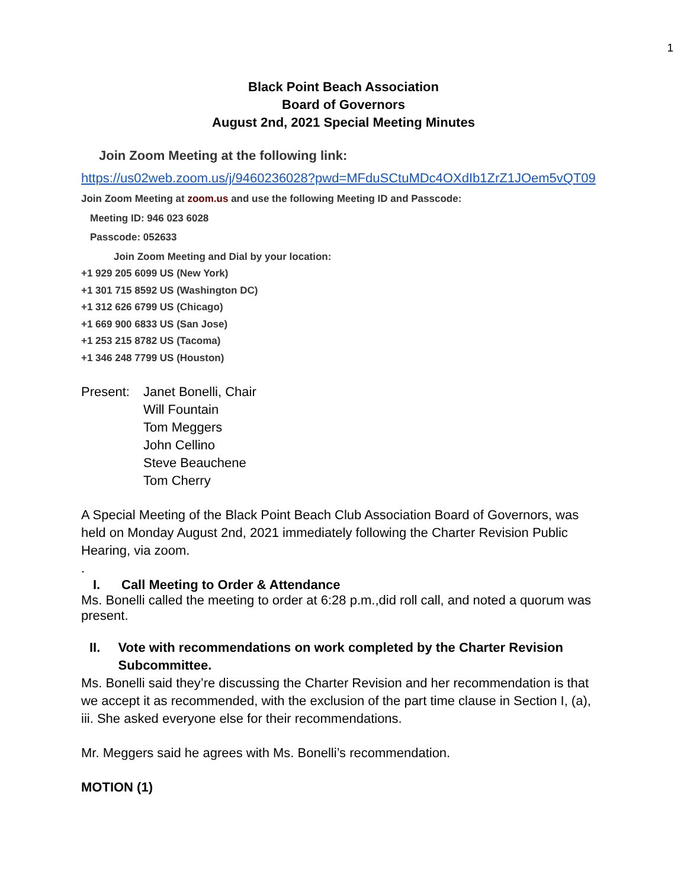1
Black Point Beach Association
Board of Governors
August 2nd, 2021 Special Meeting Minutes
Join Zoom Meeting at the following link:
https://us02web.zoom.us/j/9460236028?pwd=MFduSCtuMDc4OXdIb1ZrZ1JOem5vQT09
Join Zoom Meeting at zoom.us and use the following Meeting ID and Passcode:
Meeting ID: 946 023 6028
Passcode: 052633
Join Zoom Meeting and Dial by your location:
+1 929 205 6099 US (New York)
+1 301 715 8592 US (Washington DC)
+1 312 626 6799 US (Chicago)
+1 669 900 6833 US (San Jose)
+1 253 215 8782 US (Tacoma)
+1 346 248 7799 US (Houston)
Present:
Janet Bonelli, Chair
Will Fountain
Tom Meggers
John Cellino
Steve Beauchene
Tom Cherry
A Special Meeting of the Black Point Beach Club Association Board of Governors, was held on Monday August 2nd, 2021 immediately following the Charter Revision Public Hearing, via zoom.
.
I. Call Meeting to Order & Attendance
Ms. Bonelli called the meeting to order at 6:28 p.m.,did roll call, and noted a quorum was present.
II. Vote with recommendations on work completed by the Charter Revision Subcommittee.
Ms. Bonelli said they’re discussing the Charter Revision and her recommendation is that we accept it as recommended, with the exclusion of the part time clause in Section I, (a), iii. She asked everyone else for their recommendations.
Mr. Meggers said he agrees with Ms. Bonelli’s recommendation.
MOTION (1)